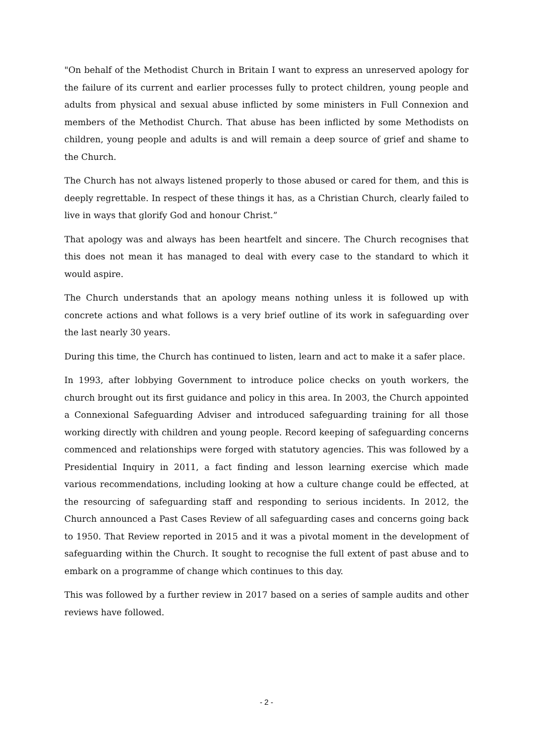"On behalf of the Methodist Church in Britain I want to express an unreserved apology for the failure of its current and earlier processes fully to protect children, young people and adults from physical and sexual abuse inflicted by some ministers in Full Connexion and members of the Methodist Church. That abuse has been inflicted by some Methodists on children, young people and adults is and will remain a deep source of grief and shame to the Church.
The Church has not always listened properly to those abused or cared for them, and this is deeply regrettable. In respect of these things it has, as a Christian Church, clearly failed to live in ways that glorify God and honour Christ.”
That apology was and always has been heartfelt and sincere. The Church recognises that this does not mean it has managed to deal with every case to the standard to which it would aspire.
The Church understands that an apology means nothing unless it is followed up with concrete actions and what follows is a very brief outline of its work in safeguarding over the last nearly 30 years.
During this time, the Church has continued to listen, learn and act to make it a safer place.
In 1993, after lobbying Government to introduce police checks on youth workers, the church brought out its first guidance and policy in this area. In 2003, the Church appointed a Connexional Safeguarding Adviser and introduced safeguarding training for all those working directly with children and young people. Record keeping of safeguarding concerns commenced and relationships were forged with statutory agencies. This was followed by a Presidential Inquiry in 2011, a fact finding and lesson learning exercise which made various recommendations, including looking at how a culture change could be effected, at the resourcing of safeguarding staff and responding to serious incidents. In 2012, the Church announced a Past Cases Review of all safeguarding cases and concerns going back to 1950. That Review reported in 2015 and it was a pivotal moment in the development of safeguarding within the Church. It sought to recognise the full extent of past abuse and to embark on a programme of change which continues to this day.
This was followed by a further review in 2017 based on a series of sample audits and other reviews have followed.
- 2 -